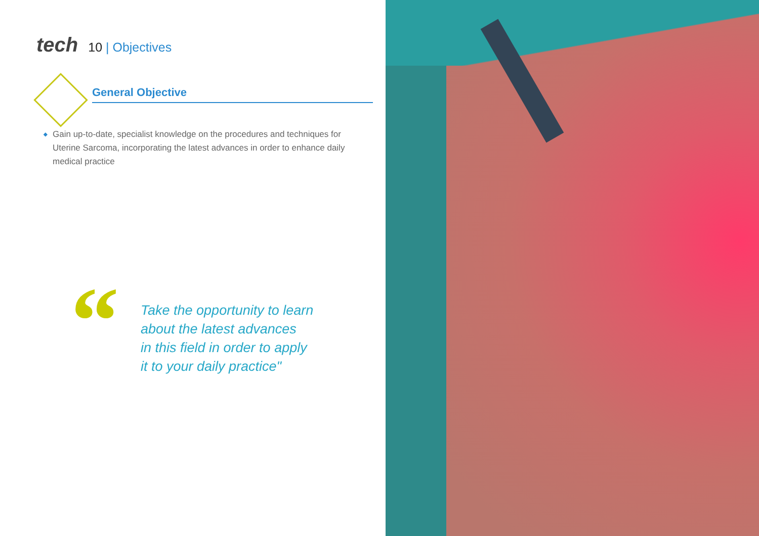tech 10 | Objectives
General Objective
◆
Gain up-to-date, specialist knowledge on the procedures and techniques for Uterine Sarcoma, incorporating the latest advances in order to enhance daily medical practice
“
Take the opportunity to learn
about the latest advances
in this field in order to apply
it to your daily practice"